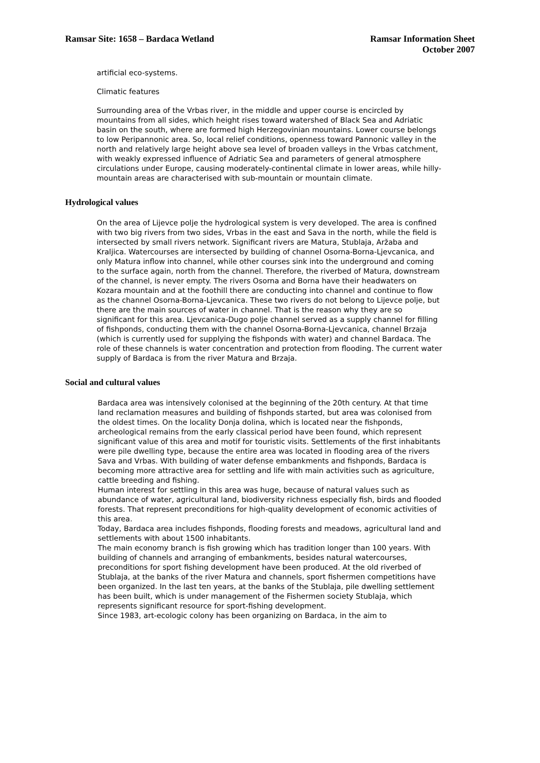Ramsar Site: 1658 – Bardaca Wetland
Ramsar Information Sheet
October 2007
artificial eco-systems.
Climatic features
Surrounding area of the Vrbas river, in the middle and upper course is encircled by mountains from all sides, which height rises toward watershed of Black Sea and Adriatic basin on the south, where are formed high Herzegovinian mountains. Lower course belongs to low Peripannonic area. So, local relief conditions, openness toward Pannonic valley in the north and relatively large height above sea level of broaden valleys in the Vrbas catchment, with weakly expressed influence of Adriatic Sea and parameters of general atmosphere circulations under Europe, causing moderately-continental climate in lower areas, while hilly-mountain areas are characterised with sub-mountain or mountain climate.
Hydrological values
On the area of Lijevce polje the hydrological system is very developed. The area is confined with two big rivers from two sides, Vrbas in the east and Sava in the north, while the field is intersected by small rivers network. Significant rivers are Matura, Stublaja, Aržaba and Kraljica. Watercourses are intersected by building of channel Osorna-Borna-Ljevcanica, and only Matura inflow into channel, while other courses sink into the underground and coming to the surface again, north from the channel. Therefore, the riverbed of Matura, downstream of the channel, is never empty. The rivers Osorna and Borna have their headwaters on Kozara mountain and at the foothill there are conducting into channel and continue to flow as the channel Osorna-Borna-Ljevcanica. These two rivers do not belong to Lijevce polje, but there are the main sources of water in channel. That is the reason why they are so significant for this area. Ljevcanica-Dugo polje channel served as a supply channel for filling of fishponds, conducting them with the channel Osorna-Borna-Ljevcanica, channel Brzaja (which is currently used for supplying the fishponds with water) and channel Bardaca. The role of these channels is water concentration and protection from flooding. The current water supply of Bardaca is from the river Matura and Brzaja.
Social and cultural values
Bardaca area was intensively colonised at the beginning of the 20th century. At that time land reclamation measures and building of fishponds started, but area was colonised from the oldest times. On the locality Donja dolina, which is located near the fishponds, archeological remains from the early classical period have been found, which represent significant value of this area and motif for touristic visits. Settlements of the first inhabitants were pile dwelling type, because the entire area was located in flooding area of the rivers Sava and Vrbas. With building of water defense embankments and fishponds, Bardaca is becoming more attractive area for settling and life with main activities such as agriculture, cattle breeding and fishing.
Human interest for settling in this area was huge, because of natural values such as abundance of water, agricultural land, biodiversity richness especially fish, birds and flooded forests. That represent preconditions for high-quality development of economic activities of this area.
Today, Bardaca area includes fishponds, flooding forests and meadows, agricultural land and settlements with about 1500 inhabitants.
The main economy branch is fish growing which has tradition longer than 100 years. With building of channels and arranging of embankments, besides natural watercourses, preconditions for sport fishing development have been produced. At the old riverbed of Stublaja, at the banks of the river Matura and channels, sport fishermen competitions have been organized. In the last ten years, at the banks of the Stublaja, pile dwelling settlement has been built, which is under management of the Fishermen society Stublaja, which represents significant resource for sport-fishing development.
Since 1983, art-ecologic colony has been organizing on Bardaca, in the aim to